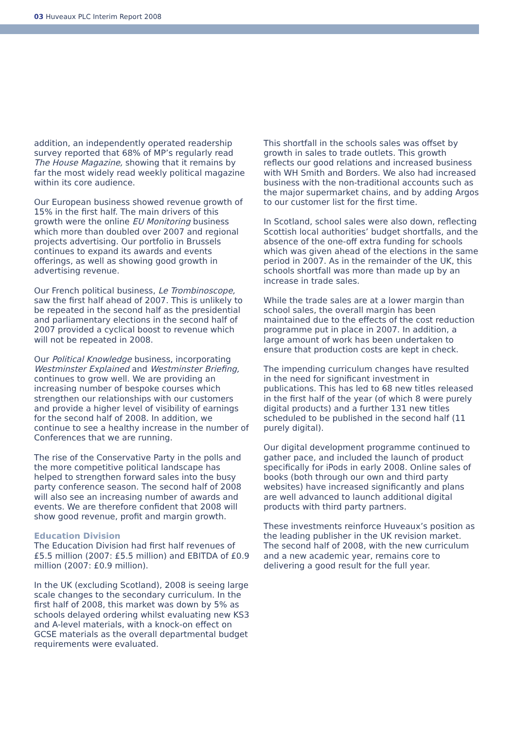03 Huveaux PLC Interim Report 2008
addition, an independently operated readership survey reported that 68% of MP’s regularly read The House Magazine, showing that it remains by far the most widely read weekly political magazine within its core audience.
Our European business showed revenue growth of 15% in the first half. The main drivers of this growth were the online EU Monitoring business which more than doubled over 2007 and regional projects advertising. Our portfolio in Brussels continues to expand its awards and events offerings, as well as showing good growth in advertising revenue.
Our French political business, Le Trombinoscope, saw the first half ahead of 2007. This is unlikely to be repeated in the second half as the presidential and parliamentary elections in the second half of 2007 provided a cyclical boost to revenue which will not be repeated in 2008.
Our Political Knowledge business, incorporating Westminster Explained and Westminster Briefing, continues to grow well. We are providing an increasing number of bespoke courses which strengthen our relationships with our customers and provide a higher level of visibility of earnings for the second half of 2008. In addition, we continue to see a healthy increase in the number of Conferences that we are running.
The rise of the Conservative Party in the polls and the more competitive political landscape has helped to strengthen forward sales into the busy party conference season. The second half of 2008 will also see an increasing number of awards and events. We are therefore confident that 2008 will show good revenue, profit and margin growth.
Education Division
The Education Division had first half revenues of £5.5 million (2007: £5.5 million) and EBITDA of £0.9 million (2007: £0.9 million).
In the UK (excluding Scotland), 2008 is seeing large scale changes to the secondary curriculum. In the first half of 2008, this market was down by 5% as schools delayed ordering whilst evaluating new KS3 and A-level materials, with a knock-on effect on GCSE materials as the overall departmental budget requirements were evaluated.
This shortfall in the schools sales was offset by growth in sales to trade outlets. This growth reflects our good relations and increased business with WH Smith and Borders. We also had increased business with the non-traditional accounts such as the major supermarket chains, and by adding Argos to our customer list for the first time.
In Scotland, school sales were also down, reflecting Scottish local authorities’ budget shortfalls, and the absence of the one-off extra funding for schools which was given ahead of the elections in the same period in 2007. As in the remainder of the UK, this schools shortfall was more than made up by an increase in trade sales.
While the trade sales are at a lower margin than school sales, the overall margin has been maintained due to the effects of the cost reduction programme put in place in 2007. In addition, a large amount of work has been undertaken to ensure that production costs are kept in check.
The impending curriculum changes have resulted in the need for significant investment in publications. This has led to 68 new titles released in the first half of the year (of which 8 were purely digital products) and a further 131 new titles scheduled to be published in the second half (11 purely digital).
Our digital development programme continued to gather pace, and included the launch of product specifically for iPods in early 2008. Online sales of books (both through our own and third party websites) have increased significantly and plans are well advanced to launch additional digital products with third party partners.
These investments reinforce Huveaux’s position as the leading publisher in the UK revision market. The second half of 2008, with the new curriculum and a new academic year, remains core to delivering a good result for the full year.